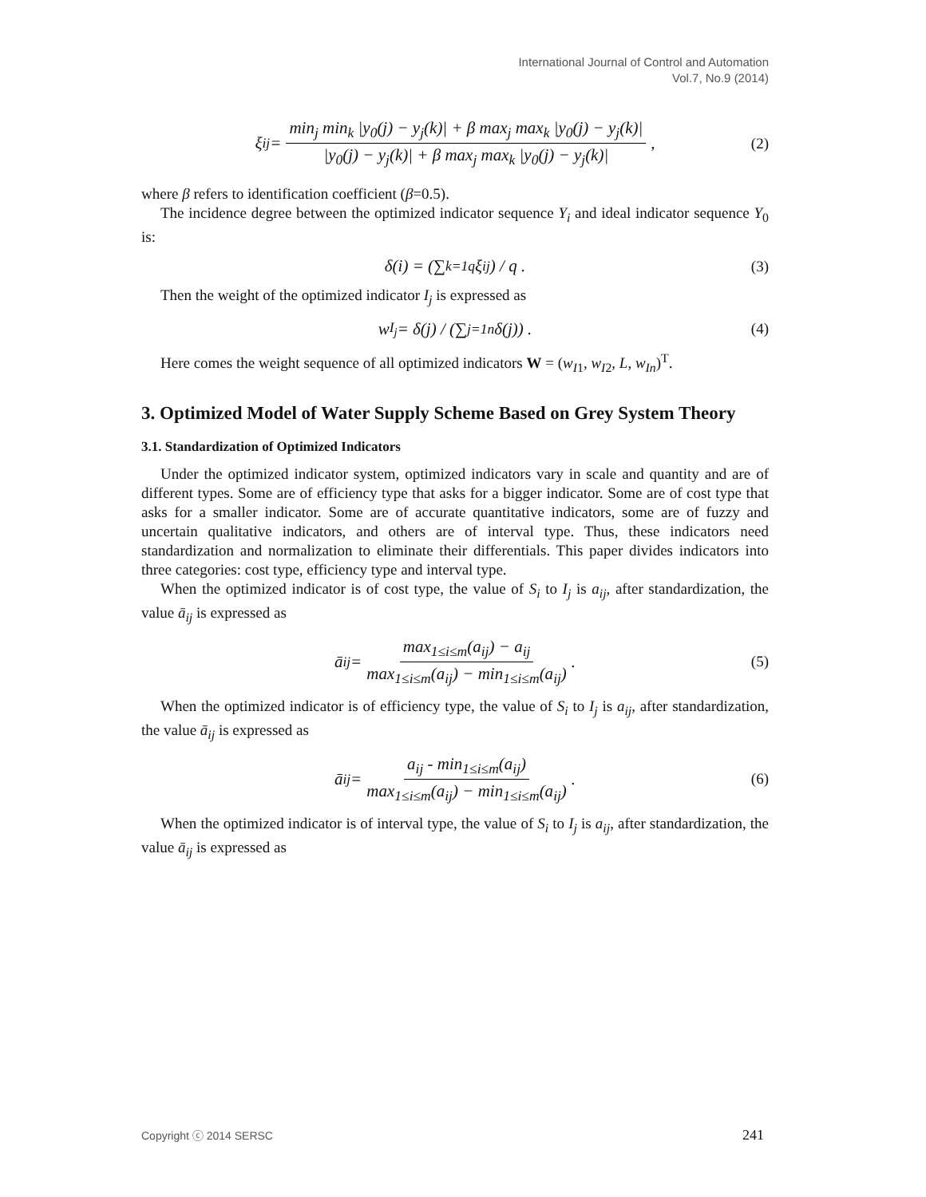International Journal of Control and Automation
Vol.7, No.9 (2014)
ξ<sub>i</sub><sup>j</sup> = min<sub>j</sub> min<sub>k</sub> |y<sub>0</sub>(j) − y<sub>j</sub>(k)| + β max<sub>j</sub> max<sub>k</sub> |y<sub>0</sub>(j) − y<sub>j</sub>(k)| |y<sub>0</sub>(j) − y<sub>j</sub>(k)| + β max<sub>j</sub> max<sub>k</sub> |y<sub>0</sub>(j) − y<sub>j</sub>(k)|, (2)
where β refers to identification coefficient (β=0.5).
The incidence degree between the optimized indicator sequence Y<sub>i</sub> and ideal indicator sequence Y<sub>0</sub> is:
δ(i) = (∑<sub>k=1</sub><sup>q</sup> ξ<sub>i</sub><sup>j</sup>) / q . (3)
Then the weight of the optimized indicator I<sub>j</sub> is expressed as
w<sub>I<sub>j</sub></sub> = δ(j) / (∑<sub>j=1</sub><sup>n</sup> δ(j)) . (4)
Here comes the weight sequence of all optimized indicators W = (w<sub>I1</sub>, w<sub>I2</sub>, L, w<sub>In</sub>)<sup>T</sup>.
3. Optimized Model of Water Supply Scheme Based on Grey System Theory
3.1. Standardization of Optimized Indicators
Under the optimized indicator system, optimized indicators vary in scale and quantity and are of different types. Some are of efficiency type that asks for a bigger indicator. Some are of cost type that asks for a smaller indicator. Some are of accurate quantitative indicators, some are of fuzzy and uncertain qualitative indicators, and others are of interval type. Thus, these indicators need standardization and normalization to eliminate their differentials. This paper divides indicators into three categories: cost type, efficiency type and interval type.
When the optimized indicator is of cost type, the value of S<sub>i</sub> to I<sub>j</sub> is a<sub>ij</sub>, after standardization, the value ā<sub>ij</sub> is expressed as
ā<sub>ij</sub> = max<sub>1≤i≤m</sub>(a<sub>ij</sub>) − a<sub>ij</sub> max<sub>1≤i≤m</sub>(a<sub>ij</sub>) − min<sub>1≤i≤m</sub>(a<sub>ij</sub>). (5)
When the optimized indicator is of efficiency type, the value of S<sub>i</sub> to I<sub>j</sub> is a<sub>ij</sub>, after standardization, the value ā<sub>ij</sub> is expressed as
ā<sub>ij</sub> = a<sub>ij</sub> - min<sub>1≤i≤m</sub>(a<sub>ij</sub>) max<sub>1≤i≤m</sub>(a<sub>ij</sub>) − min<sub>1≤i≤m</sub>(a<sub>ij</sub>). (6)
When the optimized indicator is of interval type, the value of S<sub>i</sub> to I<sub>j</sub> is a<sub>ij</sub>, after standardization, the value ā<sub>ij</sub> is expressed as
Copyright ⓒ 2014 SERSC 241